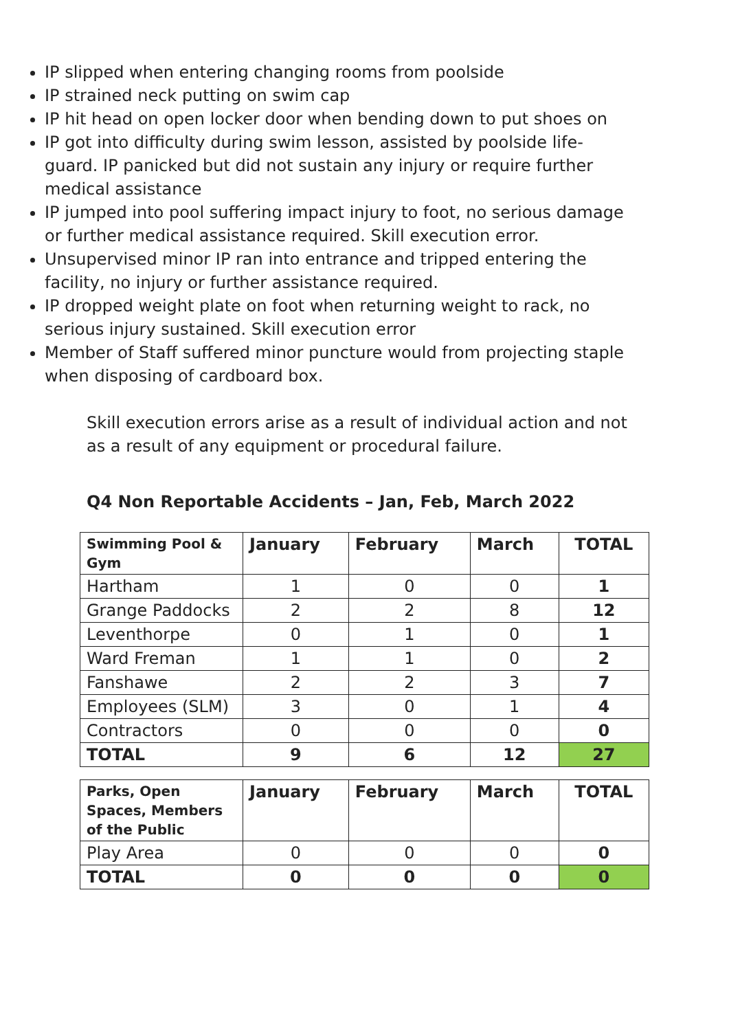IP slipped when entering changing rooms from poolside
IP strained neck putting on swim cap
IP hit head on open locker door when bending down to put shoes on
IP got into difficulty during swim lesson, assisted by poolside life-guard. IP panicked but did not sustain any injury or require further medical assistance
IP jumped into pool suffering impact injury to foot, no serious damage or further medical assistance required. Skill execution error.
Unsupervised minor IP ran into entrance and tripped entering the facility, no injury or further assistance required.
IP dropped weight plate on foot when returning weight to rack, no serious injury sustained. Skill execution error
Member of Staff suffered minor puncture would from projecting staple when disposing of cardboard box.
Skill execution errors arise as a result of individual action and not as a result of any equipment or procedural failure.
Q4 Non Reportable Accidents – Jan, Feb, March 2022
| Swimming Pool & Gym | January | February | March | TOTAL |
| --- | --- | --- | --- | --- |
| Hartham | 1 | 0 | 0 | 1 |
| Grange Paddocks | 2 | 2 | 8 | 12 |
| Leventhorpe | 0 | 1 | 0 | 1 |
| Ward Freman | 1 | 1 | 0 | 2 |
| Fanshawe | 2 | 2 | 3 | 7 |
| Employees (SLM) | 3 | 0 | 1 | 4 |
| Contractors | 0 | 0 | 0 | 0 |
| TOTAL | 9 | 6 | 12 | 27 |
| Parks, Open Spaces, Members of the Public | January | February | March | TOTAL |
| --- | --- | --- | --- | --- |
| Play Area | 0 | 0 | 0 | 0 |
| TOTAL | 0 | 0 | 0 | 0 |